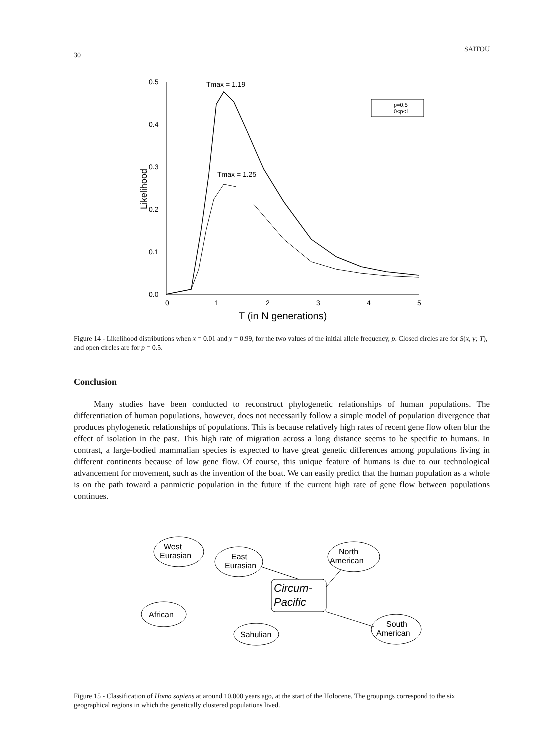30 SAITOU
0.5
0.4
0.3
0.2
0.1
0.0
Likelihood
0
1
2
3
4
5
T (in N generations)
Tmax = 1.19
Tmax = 1.25
p=0.5
0<p<1
Figure 14 - Likelihood distributions when x = 0.01 and y = 0.99, for the two values of the initial allele frequency, p. Closed circles are for S(x, y; T), and open circles are for p = 0.5.
Conclusion
Many studies have been conducted to reconstruct phylogenetic relationships of human populations. The differentiation of human populations, however, does not necessarily follow a simple model of population divergence that produces phylogenetic relationships of populations. This is because relatively high rates of recent gene flow often blur the effect of isolation in the past. This high rate of migration across a long distance seems to be specific to humans. In contrast, a large-bodied mammalian species is expected to have great genetic differences among populations living in different continents because of low gene flow. Of course, this unique feature of humans is due to our technological advancement for movement, such as the invention of the boat. We can easily predict that the human population as a whole is on the path toward a panmictic population in the future if the current high rate of gene flow between populations continues.
West
Eurasian
East
Eurasian
North
American
Circum-
Pacific
African
Sahulian
South
American
Figure 15 - Classification of Homo sapiens at around 10,000 years ago, at the start of the Holocene. The groupings correspond to the six geographical regions in which the genetically clustered populations lived.